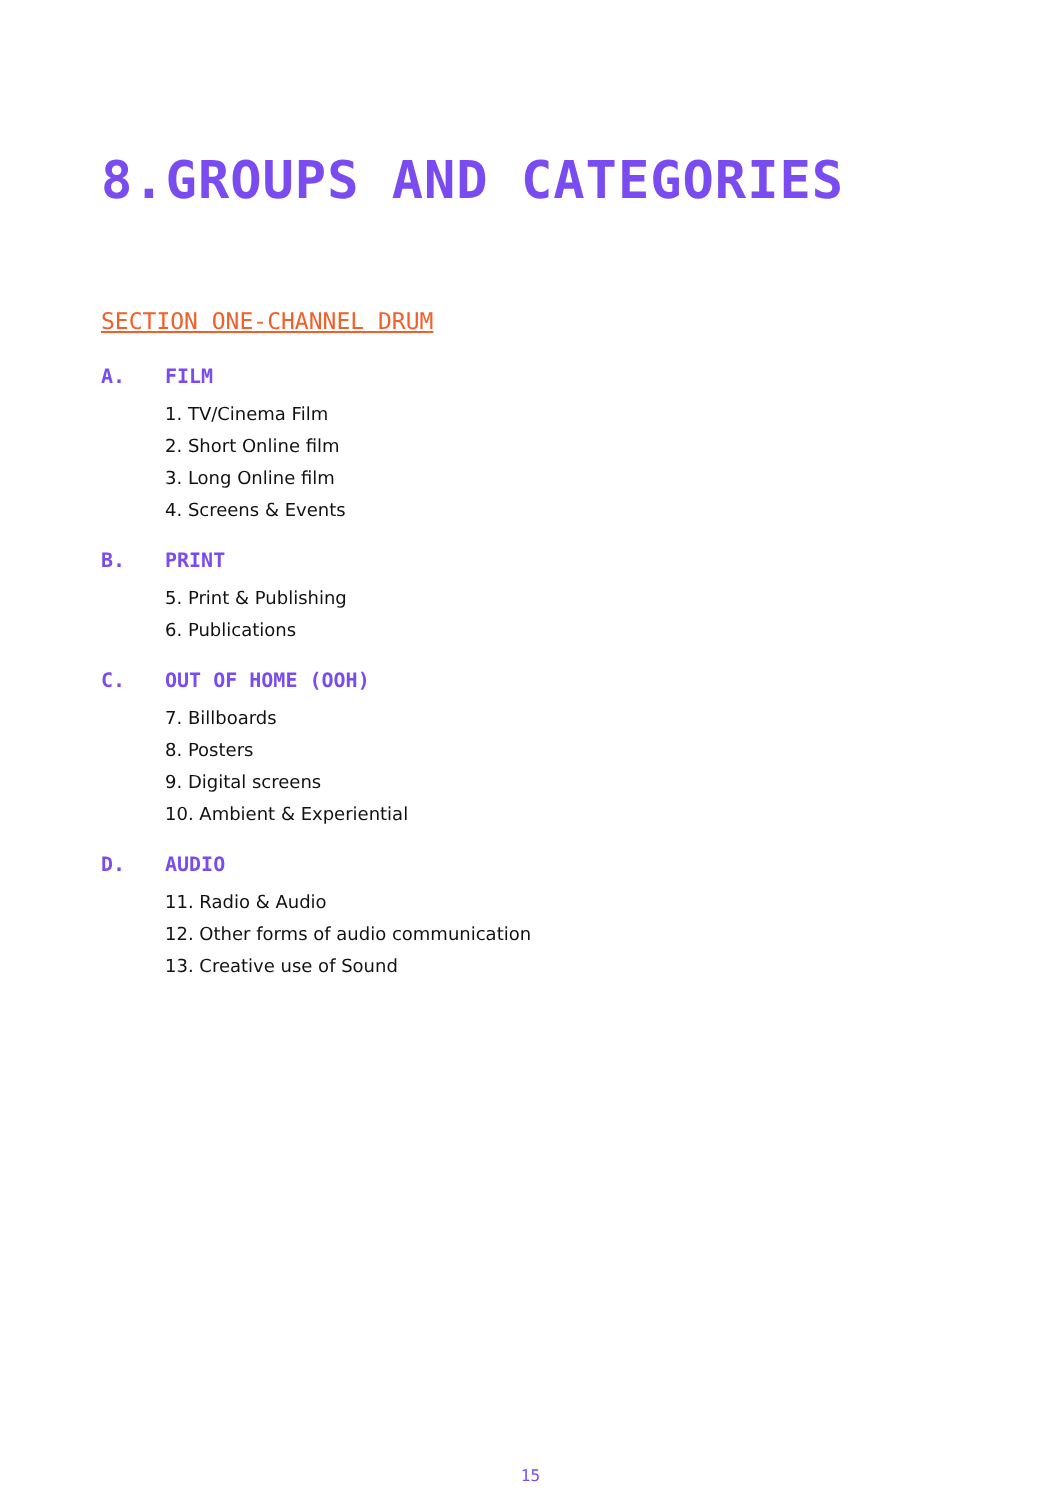8.GROUPS AND CATEGORIES
SECTION ONE-CHANNEL DRUM
A. FILM
1. TV/Cinema Film
2. Short Online film
3. Long Online film
4. Screens & Events
B. PRINT
5. Print & Publishing
6. Publications
C. OUT OF HOME (OOH)
7. Billboards
8. Posters
9. Digital screens
10. Ambient & Experiential
D. AUDIO
11. Radio & Audio
12. Other forms of audio communication
13. Creative use of Sound
15